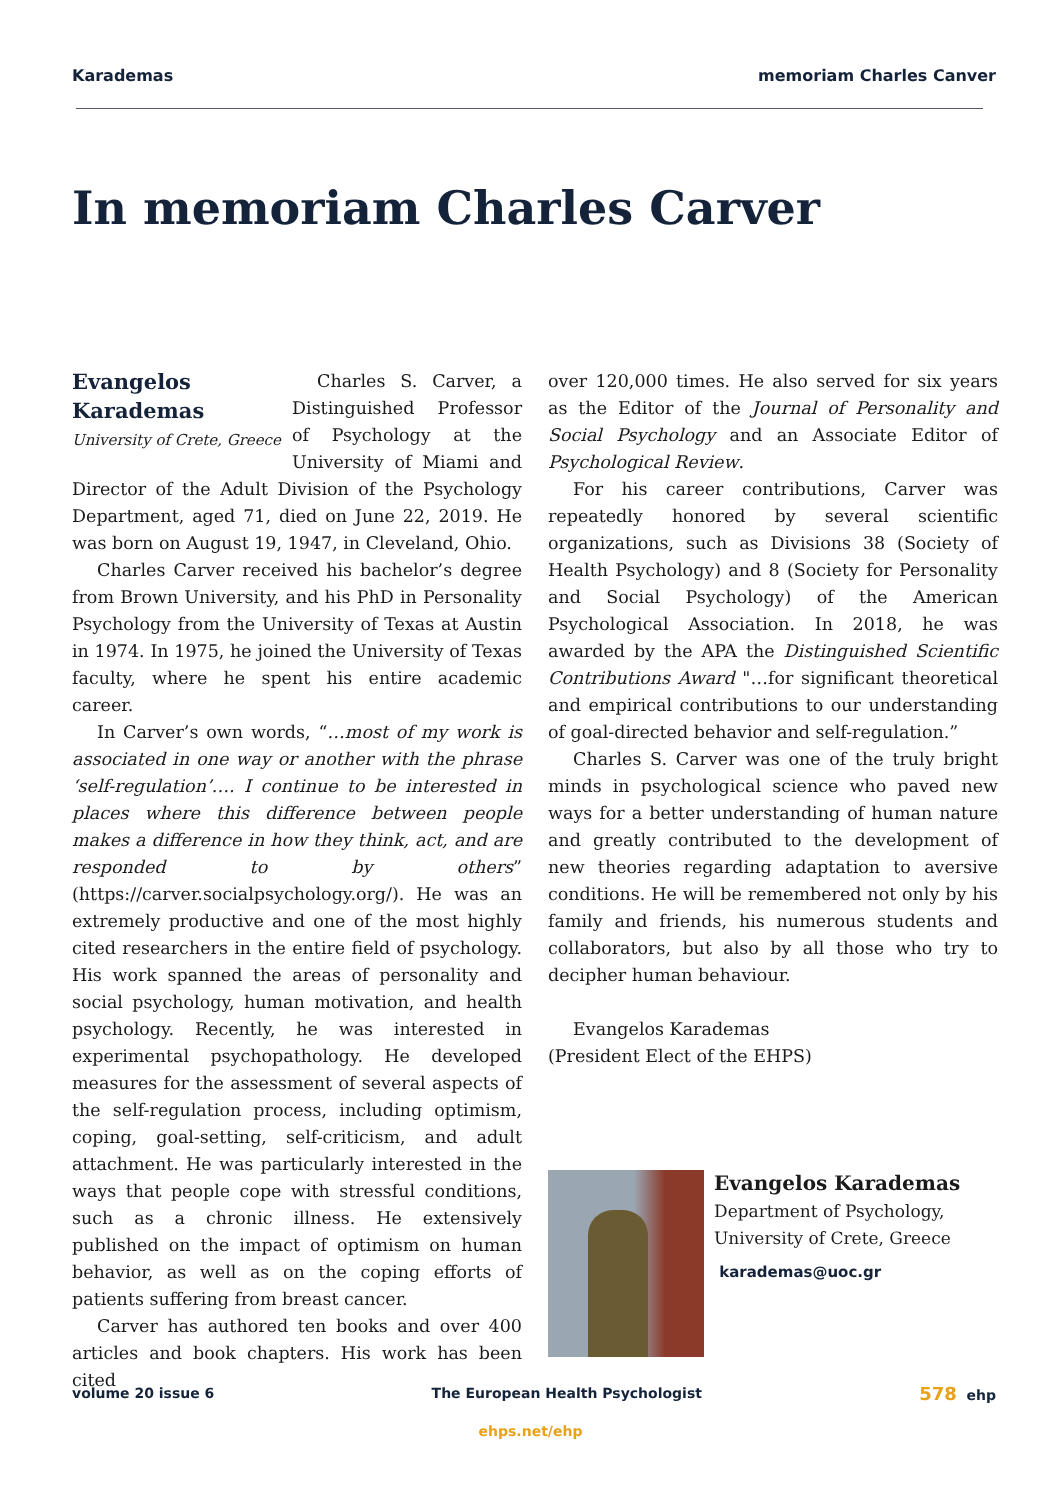Karademas memoriam Charles Canver
In memoriam Charles Carver
Evangelos Karademas
University of Crete, Greece Charles S. Carver, a Distinguished Professor of Psychology at the University of Miami and Director of the Adult Division of the Psychology Department, aged 71, died on June 22, 2019. He was born on August 19, 1947, in Cleveland, Ohio.
Charles Carver received his bachelor’s degree from Brown University, and his PhD in Personality Psychology from the University of Texas at Austin in 1974. In 1975, he joined the University of Texas faculty, where he spent his entire academic career.
In Carver’s own words, “…most of my work is associated in one way or another with the phrase ‘self-regulation’…. I continue to be interested in places where this difference between people makes a difference in how they think, act, and are responded to by others” (https://carver.socialpsychology.org/). He was an extremely productive and one of the most highly cited researchers in the entire field of psychology. His work spanned the areas of personality and social psychology, human motivation, and health psychology. Recently, he was interested in experimental psychopathology. He developed measures for the assessment of several aspects of the self-regulation process, including optimism, coping, goal-setting, self-criticism, and adult attachment. He was particularly interested in the ways that people cope with stressful conditions, such as a chronic illness. He extensively published on the impact of optimism on human behavior, as well as on the coping efforts of patients suffering from breast cancer.
Carver has authored ten books and over 400 articles and book chapters. His work has been cited
over 120,000 times. He also served for six years as the Editor of the Journal of Personality and Social Psychology and an Associate Editor of Psychological Review.
For his career contributions, Carver was repeatedly honored by several scientific organizations, such as Divisions 38 (Society of Health Psychology) and 8 (Society for Personality and Social Psychology) of the American Psychological Association. In 2018, he was awarded by the APA the Distinguished Scientific Contributions Award "…for significant theoretical and empirical contributions to our understanding of goal-directed behavior and self-regulation.”
Charles S. Carver was one of the truly bright minds in psychological science who paved new ways for a better understanding of human nature and greatly contributed to the development of new theories regarding adaptation to aversive conditions. He will be remembered not only by his family and friends, his numerous students and collaborators, but also by all those who try to decipher human behaviour.
Evangelos Karademas
(President Elect of the EHPS)
Evangelos Karademas
Department of Psychology,
University of Crete, Greece
karademas@uoc.gr
volume 20 issue 6 The European Health Psychologist 578 ehp
ehps.net/ehp